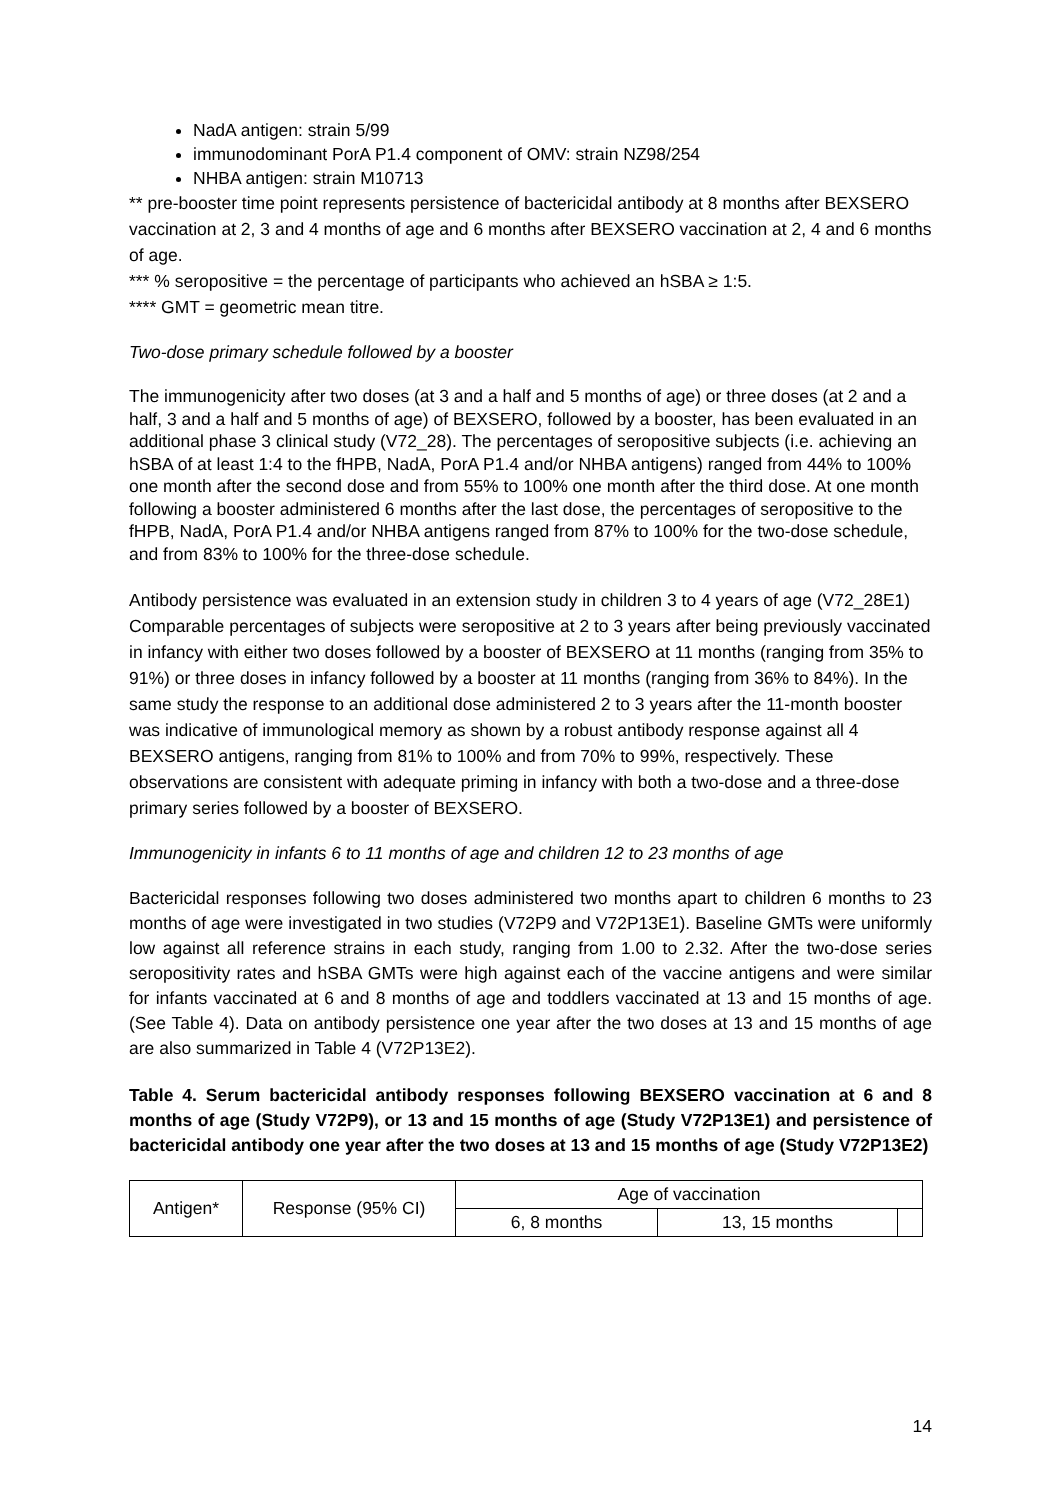NadA antigen: strain 5/99
immunodominant PorA P1.4 component of OMV: strain NZ98/254
NHBA antigen: strain M10713
** pre-booster time point represents persistence of bactericidal antibody at 8 months after BEXSERO vaccination at 2, 3 and 4 months of age and 6 months after BEXSERO vaccination at 2, 4 and 6 months of age.
*** % seropositive = the percentage of participants who achieved an hSBA ≥ 1:5.
**** GMT = geometric mean titre.
Two-dose primary schedule followed by a booster
The immunogenicity after two doses (at 3 and a half and 5 months of age) or three doses (at 2 and a half, 3 and a half and 5 months of age) of BEXSERO, followed by a booster, has been evaluated in an additional phase 3 clinical study (V72_28). The percentages of seropositive subjects (i.e. achieving an hSBA of at least 1:4 to the fHPB, NadA, PorA P1.4 and/or NHBA antigens) ranged from 44% to 100% one month after the second dose and from 55% to 100% one month after the third dose. At one month following a booster administered 6 months after the last dose, the percentages of seropositive to the fHPB, NadA, PorA P1.4 and/or NHBA antigens ranged from 87% to 100% for the two-dose schedule, and from 83% to 100% for the three-dose schedule.
Antibody persistence was evaluated in an extension study in children 3 to 4 years of age (V72_28E1) Comparable percentages of subjects were seropositive at 2 to 3 years after being previously vaccinated in infancy with either two doses followed by a booster of BEXSERO at 11 months (ranging from 35% to 91%) or three doses in infancy followed by a booster at 11 months (ranging from 36% to 84%). In the same study the response to an additional dose administered 2 to 3 years after the 11-month booster was indicative of immunological memory as shown by a robust antibody response against all 4 BEXSERO antigens, ranging from 81% to 100% and from 70% to 99%, respectively. These observations are consistent with adequate priming in infancy with both a two-dose and a three-dose primary series followed by a booster of BEXSERO.
Immunogenicity in infants 6 to 11 months of age and children 12 to 23 months of age
Bactericidal responses following two doses administered two months apart to children 6 months to 23 months of age were investigated in two studies (V72P9 and V72P13E1). Baseline GMTs were uniformly low against all reference strains in each study, ranging from 1.00 to 2.32. After the two-dose series seropositivity rates and hSBA GMTs were high against each of the vaccine antigens and were similar for infants vaccinated at 6 and 8 months of age and toddlers vaccinated at 13 and 15 months of age. (See Table 4). Data on antibody persistence one year after the two doses at 13 and 15 months of age are also summarized in Table 4 (V72P13E2).
Table 4. Serum bactericidal antibody responses following BEXSERO vaccination at 6 and 8 months of age (Study V72P9), or 13 and 15 months of age (Study V72P13E1) and persistence of bactericidal antibody one year after the two doses at 13 and 15 months of age (Study V72P13E2)
| Antigen* | Response (95% CI) | Age of vaccination | | |
| | | 6, 8 months | 13, 15 months | |
14